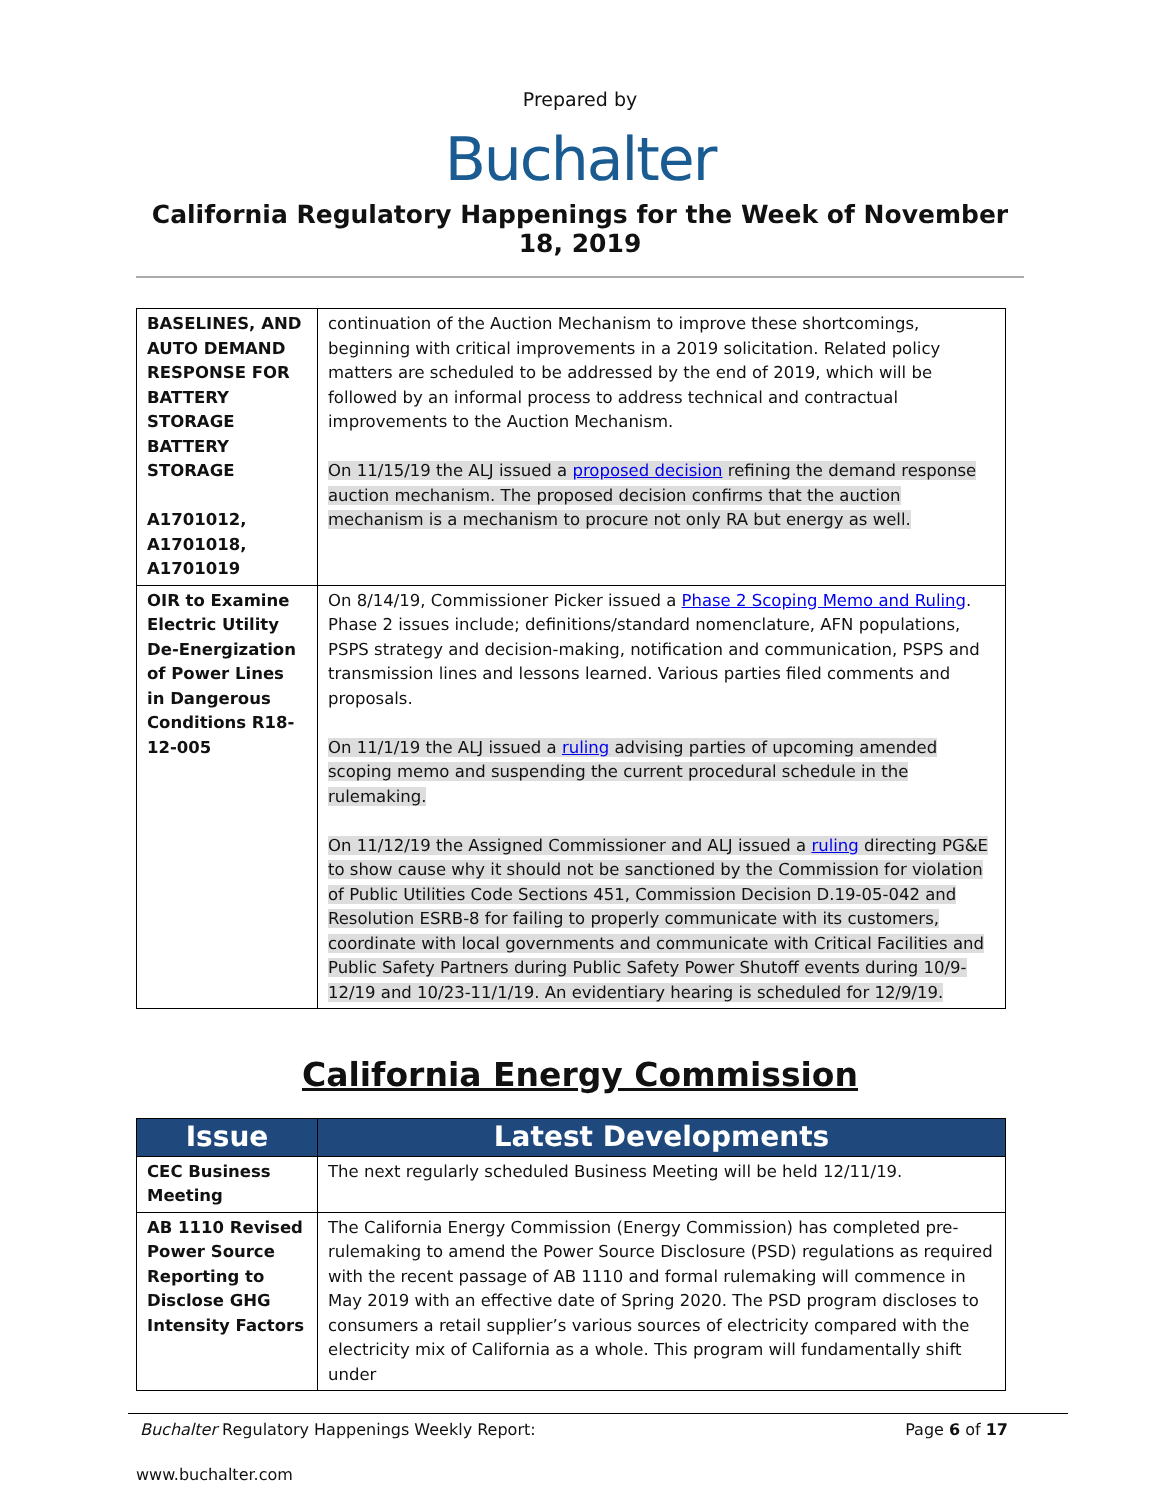Prepared by
Buchalter
California Regulatory Happenings for the Week of November 18, 2019
| BASELINES, AND AUTO DEMAND RESPONSE FOR BATTERY STORAGE BATTERY STORAGE A1701012, A1701018, A1701019 | continuation of the Auction Mechanism to improve these shortcomings, beginning with critical improvements in a 2019 solicitation. Related policy matters are scheduled to be addressed by the end of 2019, which will be followed by an informal process to address technical and contractual improvements to the Auction Mechanism. On 11/15/19 the ALJ issued a proposed decision refining the demand response auction mechanism. The proposed decision confirms that the auction mechanism is a mechanism to procure not only RA but energy as well. |
| OIR to Examine Electric Utility De-Energization of Power Lines in Dangerous Conditions R18-12-005 | On 8/14/19, Commissioner Picker issued a Phase 2 Scoping Memo and Ruling . Phase 2 issues include; definitions/standard nomenclature, AFN populations, PSPS strategy and decision-making, notification and communication, PSPS and transmission lines and lessons learned. Various parties filed comments and proposals. On 11/1/19 the ALJ issued a ruling advising parties of upcoming amended scoping memo and suspending the current procedural schedule in the rulemaking. On 11/12/19 the Assigned Commissioner and ALJ issued a ruling directing PG&E to show cause why it should not be sanctioned by the Commission for violation of Public Utilities Code Sections 451, Commission Decision D.19-05-042 and Resolution ESRB-8 for failing to properly communicate with its customers, coordinate with local governments and communicate with Critical Facilities and Public Safety Partners during Public Safety Power Shutoff events during 10/9-12/19 and 10/23-11/1/19. An evidentiary hearing is scheduled for 12/9/19. |
California Energy Commission
| Issue | Latest Developments |
| --- | --- |
| CEC Business Meeting | The next regularly scheduled Business Meeting will be held 12/11/19. |
| AB 1110 Revised Power Source Reporting to Disclose GHG Intensity Factors | The California Energy Commission (Energy Commission) has completed pre-rulemaking to amend the Power Source Disclosure (PSD) regulations as required with the recent passage of AB 1110 and formal rulemaking will commence in May 2019 with an effective date of Spring 2020. The PSD program discloses to consumers a retail supplier’s various sources of electricity compared with the electricity mix of California as a whole. This program will fundamentally shift under |
Buchalter Regulatory Happenings Weekly Report: Page 6 of 17
www.buchalter.com